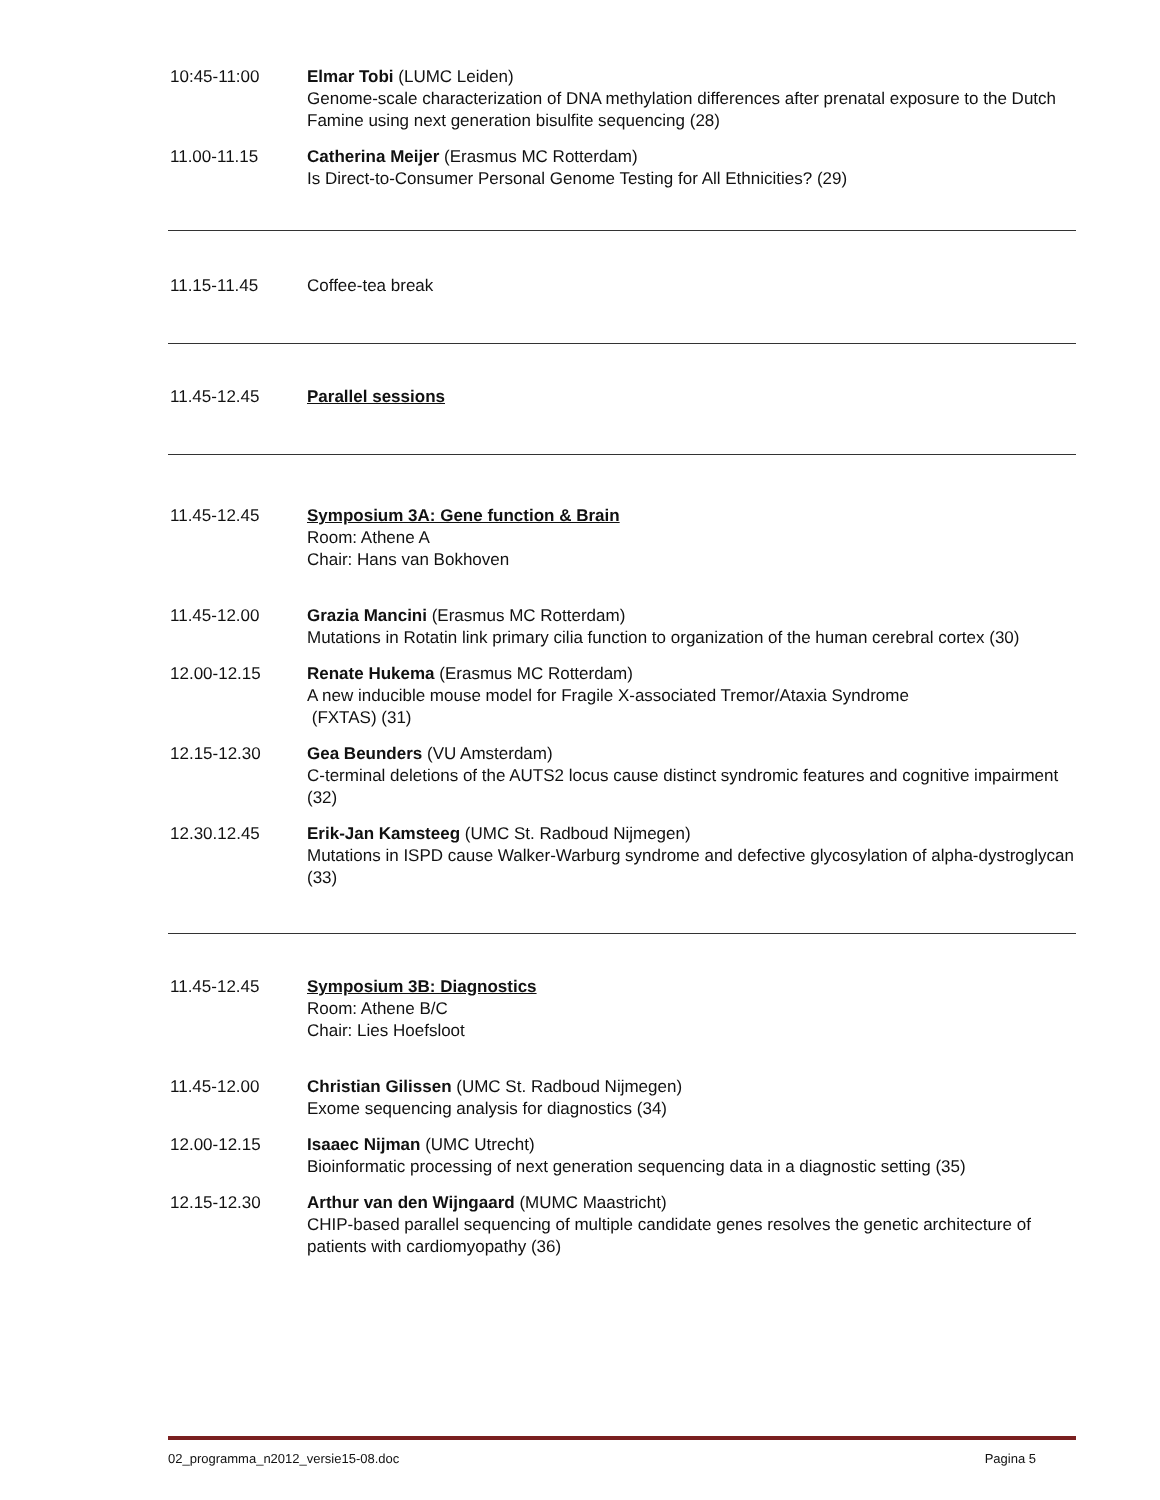10:45-11:00 Elmar Tobi (LUMC Leiden)
Genome-scale characterization of DNA methylation differences after prenatal exposure to the Dutch Famine using next generation bisulfite sequencing (28)
11.00-11.15 Catherina Meijer (Erasmus MC Rotterdam)
Is Direct-to-Consumer Personal Genome Testing for All Ethnicities? (29)
11.15-11.45 Coffee-tea break
11.45-12.45 Parallel sessions
11.45-12.45 Symposium 3A: Gene function & Brain
Room: Athene A
Chair: Hans van Bokhoven
11.45-12.00 Grazia Mancini (Erasmus MC Rotterdam)
Mutations in Rotatin link primary cilia function to organization of the human cerebral cortex (30)
12.00-12.15 Renate Hukema (Erasmus MC Rotterdam)
A new inducible mouse model for Fragile X-associated Tremor/Ataxia Syndrome
(FXTAS) (31)
12.15-12.30 Gea Beunders (VU Amsterdam)
C-terminal deletions of the AUTS2 locus cause distinct syndromic features and cognitive impairment (32)
12.30.12.45 Erik-Jan Kamsteeg (UMC St. Radboud Nijmegen)
Mutations in ISPD cause Walker-Warburg syndrome and defective glycosylation of alpha-dystroglycan (33)
11.45-12.45 Symposium 3B: Diagnostics
Room: Athene B/C
Chair: Lies Hoefsloot
11.45-12.00 Christian Gilissen (UMC St. Radboud Nijmegen)
Exome sequencing analysis for diagnostics (34)
12.00-12.15 Isaaec Nijman (UMC Utrecht)
Bioinformatic processing of next generation sequencing data in a diagnostic setting (35)
12.15-12.30 Arthur van den Wijngaard (MUMC Maastricht)
CHIP-based parallel sequencing of multiple candidate genes resolves the genetic architecture of patients with cardiomyopathy (36)
02_programma_n2012_versie15-08.doc Pagina 5